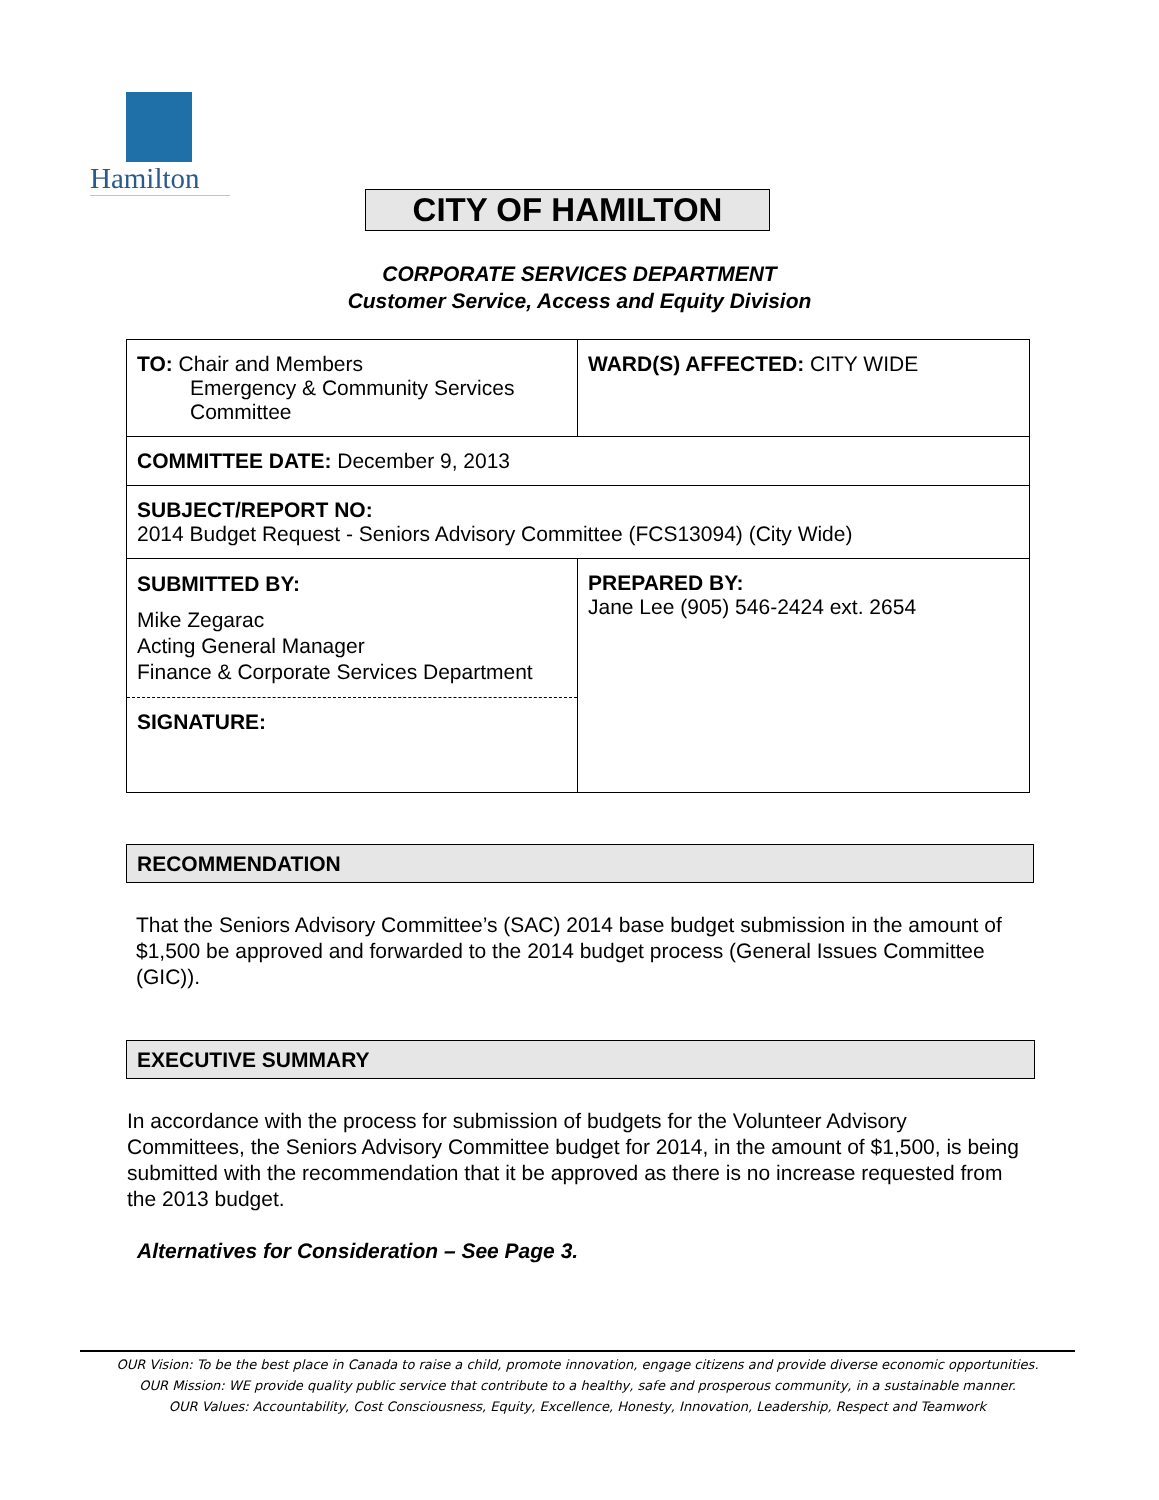Hamilton
CITY OF HAMILTON
CORPORATE SERVICES DEPARTMENT
Customer Service, Access and Equity Division
| TO: Chair and Members Emergency & Community Services Committee | WARD(S) AFFECTED: CITY WIDE |
| COMMITTEE DATE: December 9, 2013 | |
| SUBJECT/REPORT NO: 2014 Budget Request - Seniors Advisory Committee (FCS13094) (City Wide) | |
| SUBMITTED BY: Mike Zegarac Acting General Manager Finance & Corporate Services Department SIGNATURE: | PREPARED BY: Jane Lee (905) 546-2424 ext. 2654 |
RECOMMENDATION
That the Seniors Advisory Committee’s (SAC) 2014 base budget submission in the amount of $1,500 be approved and forwarded to the 2014 budget process (General Issues Committee (GIC)).
EXECUTIVE SUMMARY
In accordance with the process for submission of budgets for the Volunteer Advisory Committees, the Seniors Advisory Committee budget for 2014, in the amount of $1,500, is being submitted with the recommendation that it be approved as there is no increase requested from the 2013 budget.
Alternatives for Consideration – See Page 3.
OUR Vision: To be the best place in Canada to raise a child, promote innovation, engage citizens and provide diverse economic opportunities.
OUR Mission: WE provide quality public service that contribute to a healthy, safe and prosperous community, in a sustainable manner.
OUR Values: Accountability, Cost Consciousness, Equity, Excellence, Honesty, Innovation, Leadership, Respect and Teamwork